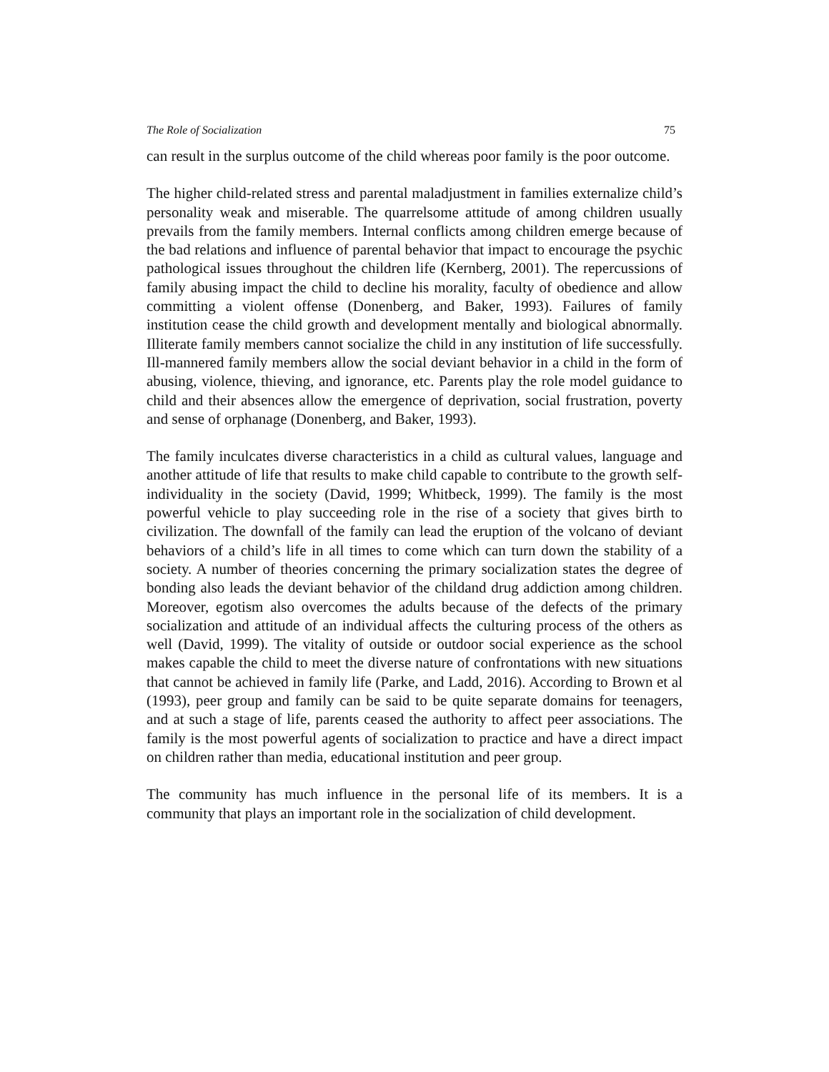The Role of Socialization 75
can result in the surplus outcome of the child whereas poor family is the poor outcome.
The higher child-related stress and parental maladjustment in families externalize child’s personality weak and miserable. The quarrelsome attitude of among children usually prevails from the family members. Internal conflicts among children emerge because of the bad relations and influence of parental behavior that impact to encourage the psychic pathological issues throughout the children life (Kernberg, 2001). The repercussions of family abusing impact the child to decline his morality, faculty of obedience and allow committing a violent offense (Donenberg, and Baker, 1993). Failures of family institution cease the child growth and development mentally and biological abnormally. Illiterate family members cannot socialize the child in any institution of life successfully. Ill-mannered family members allow the social deviant behavior in a child in the form of abusing, violence, thieving, and ignorance, etc. Parents play the role model guidance to child and their absences allow the emergence of deprivation, social frustration, poverty and sense of orphanage (Donenberg, and Baker, 1993).
The family inculcates diverse characteristics in a child as cultural values, language and another attitude of life that results to make child capable to contribute to the growth self-individuality in the society (David, 1999; Whitbeck, 1999). The family is the most powerful vehicle to play succeeding role in the rise of a society that gives birth to civilization. The downfall of the family can lead the eruption of the volcano of deviant behaviors of a child’s life in all times to come which can turn down the stability of a society. A number of theories concerning the primary socialization states the degree of bonding also leads the deviant behavior of the childand drug addiction among children. Moreover, egotism also overcomes the adults because of the defects of the primary socialization and attitude of an individual affects the culturing process of the others as well (David, 1999). The vitality of outside or outdoor social experience as the school makes capable the child to meet the diverse nature of confrontations with new situations that cannot be achieved in family life (Parke, and Ladd, 2016). According to Brown et al (1993), peer group and family can be said to be quite separate domains for teenagers, and at such a stage of life, parents ceased the authority to affect peer associations. The family is the most powerful agents of socialization to practice and have a direct impact on children rather than media, educational institution and peer group.
The community has much influence in the personal life of its members. It is a community that plays an important role in the socialization of child development.